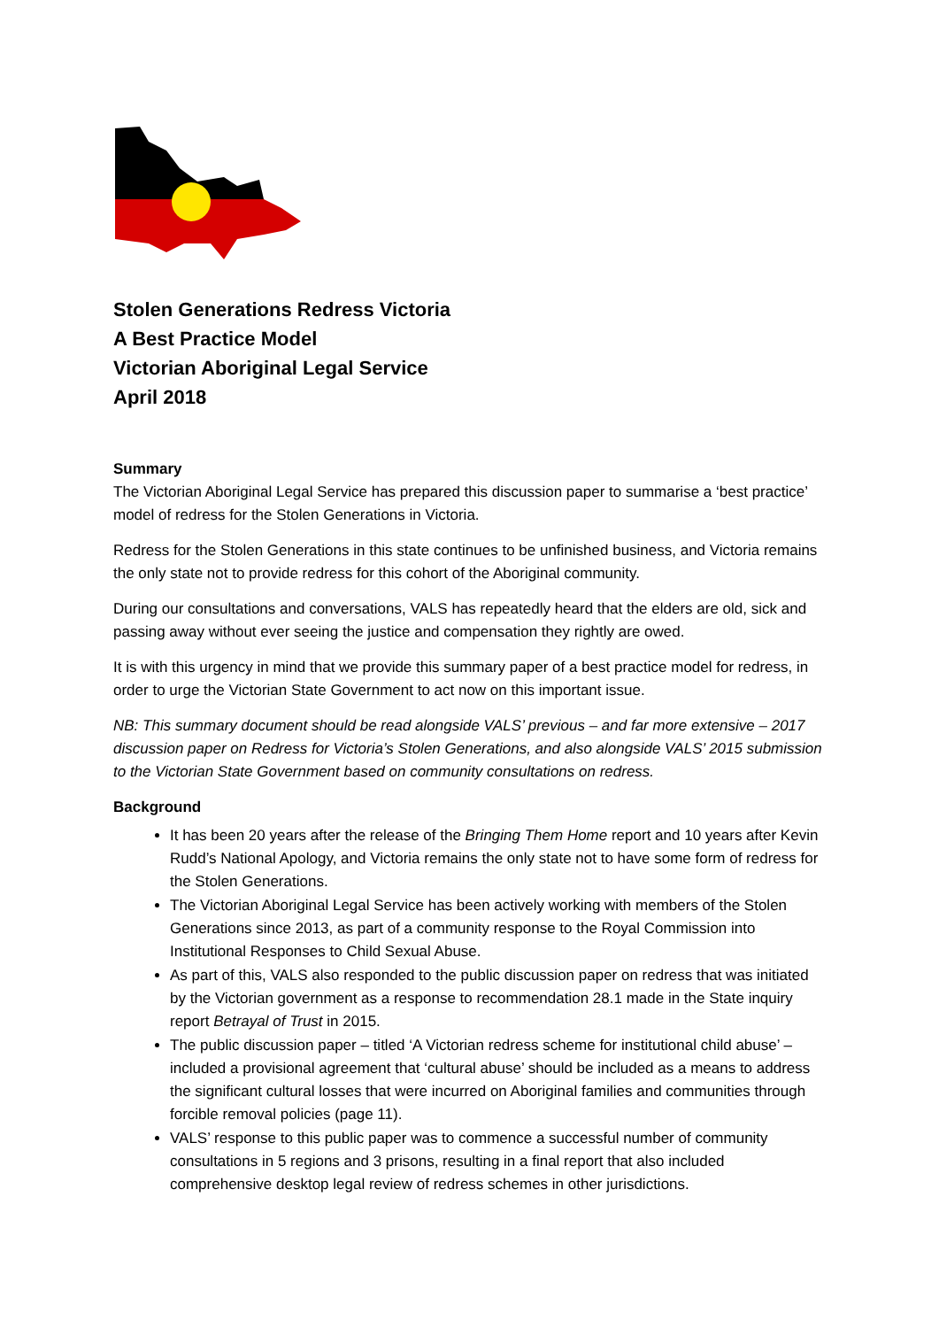Stolen Generations Redress Victoria
A Best Practice Model
Victorian Aboriginal Legal Service
April 2018
Summary
The Victorian Aboriginal Legal Service has prepared this discussion paper to summarise a ‘best practice’ model of redress for the Stolen Generations in Victoria.
Redress for the Stolen Generations in this state continues to be unfinished business, and Victoria remains the only state not to provide redress for this cohort of the Aboriginal community.
During our consultations and conversations, VALS has repeatedly heard that the elders are old, sick and passing away without ever seeing the justice and compensation they rightly are owed.
It is with this urgency in mind that we provide this summary paper of a best practice model for redress, in order to urge the Victorian State Government to act now on this important issue.
NB: This summary document should be read alongside VALS’ previous – and far more extensive – 2017 discussion paper on Redress for Victoria’s Stolen Generations, and also alongside VALS’ 2015 submission to the Victorian State Government based on community consultations on redress.
Background
It has been 20 years after the release of the Bringing Them Home report and 10 years after Kevin Rudd’s National Apology, and Victoria remains the only state not to have some form of redress for the Stolen Generations.
The Victorian Aboriginal Legal Service has been actively working with members of the Stolen Generations since 2013, as part of a community response to the Royal Commission into Institutional Responses to Child Sexual Abuse.
As part of this, VALS also responded to the public discussion paper on redress that was initiated by the Victorian government as a response to recommendation 28.1 made in the State inquiry report Betrayal of Trust in 2015.
The public discussion paper – titled ‘A Victorian redress scheme for institutional child abuse’ – included a provisional agreement that ‘cultural abuse’ should be included as a means to address the significant cultural losses that were incurred on Aboriginal families and communities through forcible removal policies (page 11).
VALS’ response to this public paper was to commence a successful number of community consultations in 5 regions and 3 prisons, resulting in a final report that also included comprehensive desktop legal review of redress schemes in other jurisdictions.